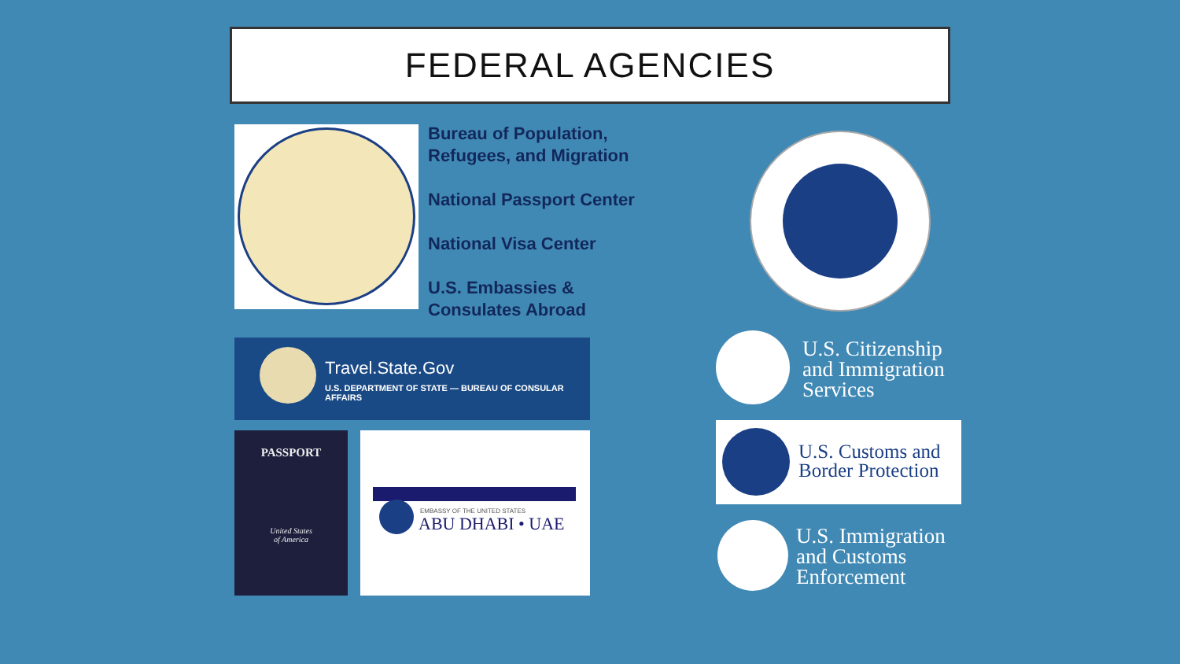FEDERAL AGENCIES
Bureau of Population,
Refugees, and Migration
National Passport Center
National Visa Center
U.S. Embassies &
Consulates Abroad
Travel.State.Gov
U.S. DEPARTMENT OF STATE — BUREAU OF CONSULAR AFFAIRS
PASSPORT
United States
of America
EMBASSY OF THE UNITED STATES
ABU DHABI • UAE
U.S. Citizenship
and Immigration
Services
U.S. Customs and
Border Protection
U.S. Immigration
and Customs
Enforcement